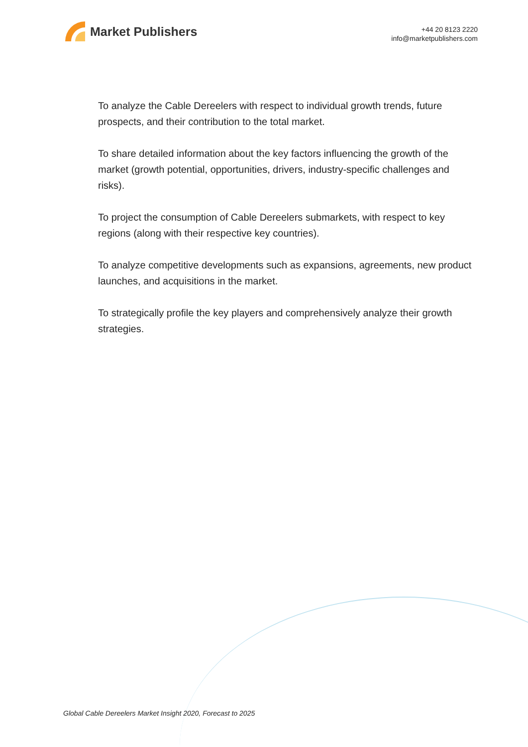Market Publishers
+44 20 8123 2220
info@marketpublishers.com
To analyze the Cable Dereelers with respect to individual growth trends, future prospects, and their contribution to the total market.
To share detailed information about the key factors influencing the growth of the market (growth potential, opportunities, drivers, industry-specific challenges and risks).
To project the consumption of Cable Dereelers submarkets, with respect to key regions (along with their respective key countries).
To analyze competitive developments such as expansions, agreements, new product launches, and acquisitions in the market.
To strategically profile the key players and comprehensively analyze their growth strategies.
Global Cable Dereelers Market Insight 2020, Forecast to 2025